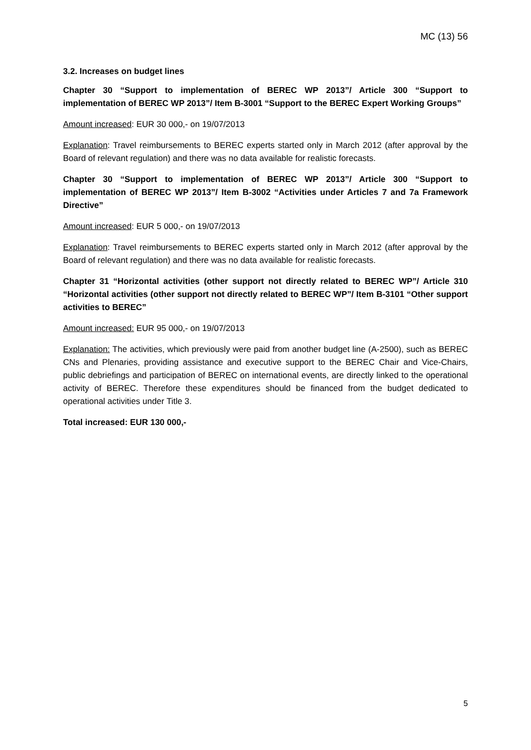MC (13) 56
3.2. Increases on budget lines
Chapter 30 “Support to implementation of BEREC WP 2013”/ Article 300 “Support to implementation of BEREC WP 2013”/ Item B-3001 “Support to the BEREC Expert Working Groups”
Amount increased: EUR 30 000,- on 19/07/2013
Explanation: Travel reimbursements to BEREC experts started only in March 2012 (after approval by the Board of relevant regulation) and there was no data available for realistic forecasts.
Chapter 30 “Support to implementation of BEREC WP 2013”/ Article 300 “Support to implementation of BEREC WP 2013”/ Item B-3002 “Activities under Articles 7 and 7a Framework Directive”
Amount increased: EUR 5 000,- on 19/07/2013
Explanation: Travel reimbursements to BEREC experts started only in March 2012 (after approval by the Board of relevant regulation) and there was no data available for realistic forecasts.
Chapter 31 “Horizontal activities (other support not directly related to BEREC WP”/ Article 310 “Horizontal activities (other support not directly related to BEREC WP”/ Item B-3101 “Other support activities to BEREC”
Amount increased: EUR 95 000,- on 19/07/2013
Explanation: The activities, which previously were paid from another budget line (A-2500), such as BEREC CNs and Plenaries, providing assistance and executive support to the BEREC Chair and Vice-Chairs, public debriefings and participation of BEREC on international events, are directly linked to the operational activity of BEREC. Therefore these expenditures should be financed from the budget dedicated to operational activities under Title 3.
Total increased: EUR 130 000,-
5